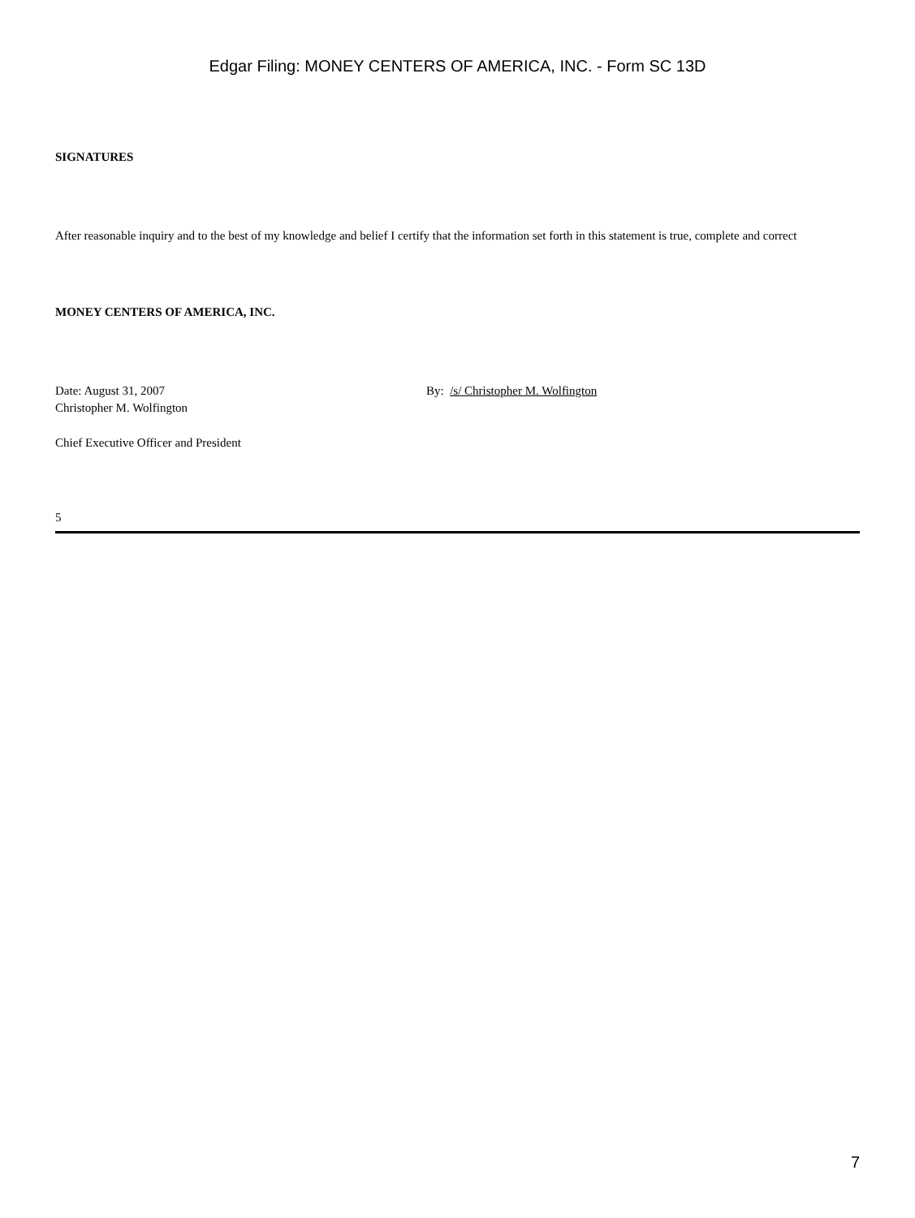Edgar Filing: MONEY CENTERS OF AMERICA, INC. - Form SC 13D
SIGNATURES
After reasonable inquiry and to the best of my knowledge and belief I certify that the information set forth in this statement is true, complete and correct
MONEY CENTERS OF AMERICA, INC.
Date: August 31, 2007
Christopher M. Wolfington
By: /s/ Christopher M. Wolfington
Chief Executive Officer and President
5
7